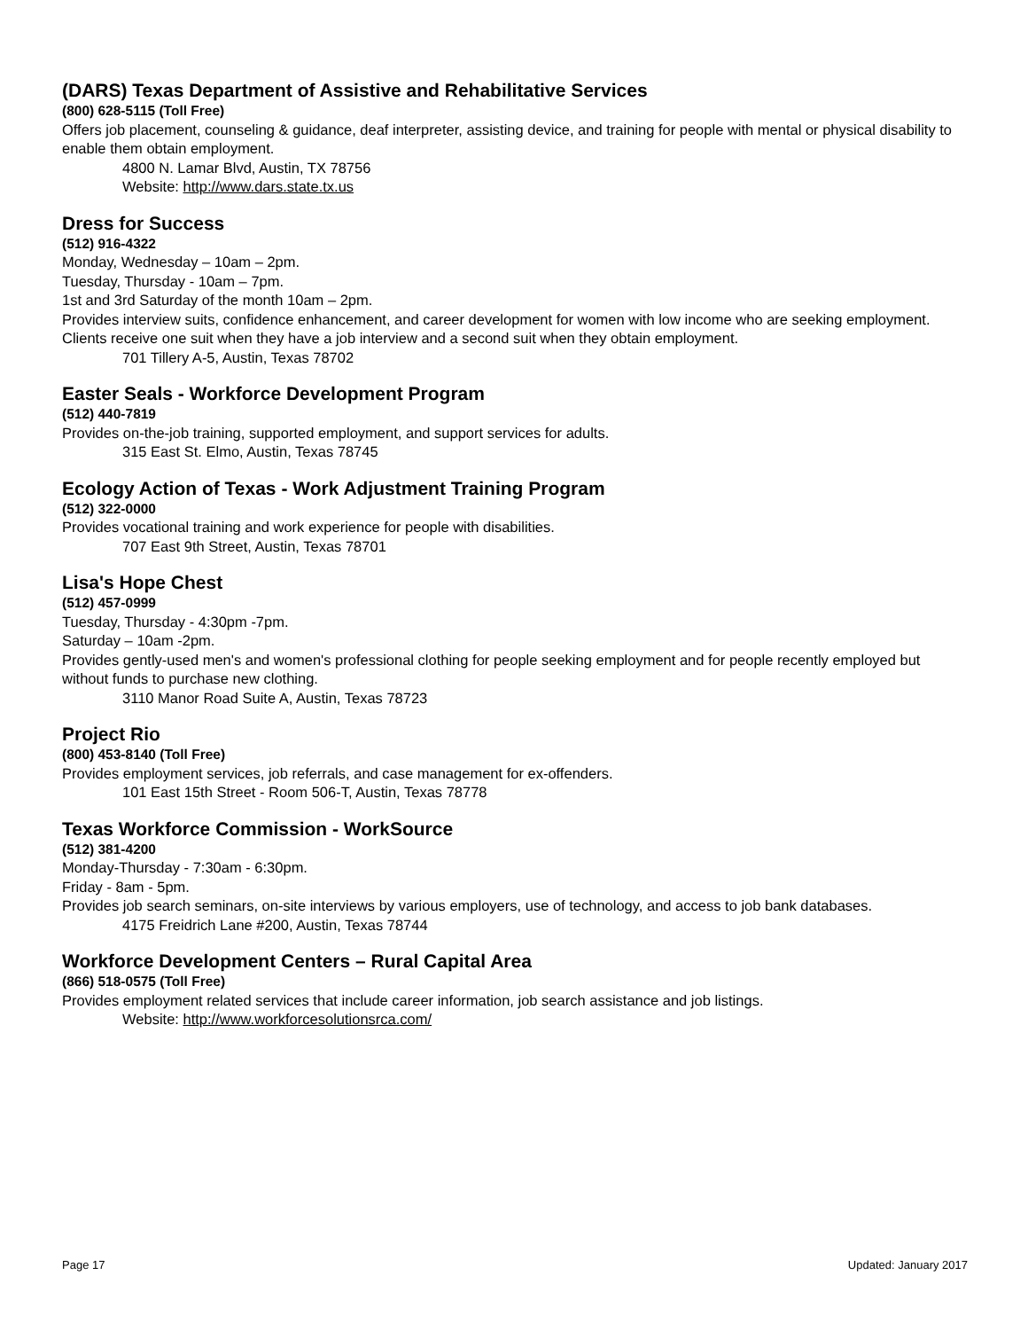(DARS) Texas Department of Assistive and Rehabilitative Services
(800) 628-5115 (Toll Free)
Offers job placement, counseling & guidance, deaf interpreter, assisting device, and training for people with mental or physical disability to enable them obtain employment.
4800 N. Lamar Blvd, Austin, TX 78756
Website: http://www.dars.state.tx.us
Dress for Success
(512) 916-4322
Monday, Wednesday – 10am – 2pm.
Tuesday, Thursday - 10am – 7pm.
1st and 3rd Saturday of the month 10am – 2pm.
Provides interview suits, confidence enhancement, and career development for women with low income who are seeking employment. Clients receive one suit when they have a job interview and a second suit when they obtain employment.
701 Tillery A-5, Austin, Texas 78702
Easter Seals - Workforce Development Program
(512) 440-7819
Provides on-the-job training, supported employment, and support services for adults.
315 East St. Elmo, Austin, Texas 78745
Ecology Action of Texas - Work Adjustment Training Program
(512) 322-0000
Provides vocational training and work experience for people with disabilities.
707 East 9th Street, Austin, Texas 78701
Lisa's Hope Chest
(512) 457-0999
Tuesday, Thursday - 4:30pm -7pm.
Saturday – 10am -2pm.
Provides gently-used men's and women's professional clothing for people seeking employment and for people recently employed but without funds to purchase new clothing.
3110 Manor Road Suite A, Austin, Texas 78723
Project Rio
(800) 453-8140 (Toll Free)
Provides employment services, job referrals, and case management for ex-offenders.
101 East 15th Street - Room 506-T, Austin, Texas 78778
Texas Workforce Commission - WorkSource
(512) 381-4200
Monday-Thursday - 7:30am - 6:30pm.
Friday - 8am - 5pm.
Provides job search seminars, on-site interviews by various employers, use of technology, and access to job bank databases.
4175 Freidrich Lane #200, Austin, Texas 78744
Workforce Development Centers – Rural Capital Area
(866) 518-0575 (Toll Free)
Provides employment related services that include career information, job search assistance and job listings.
Website: http://www.workforcesolutionsrca.com/
Page 17 Updated: January 2017